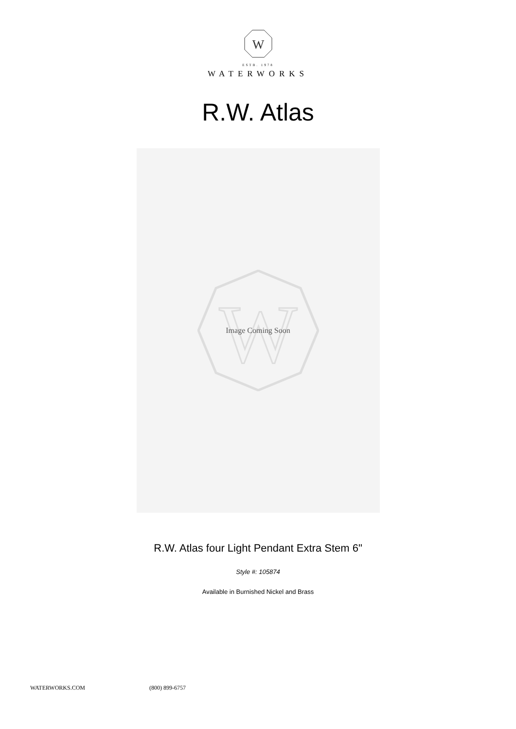W
ESTB. 1978
WATERWORKS
R.W. Atlas
W
Image Coming Soon
R.W. Atlas four Light Pendant Extra Stem 6"
Style #: 105874
Available in Burnished Nickel and Brass
WATERWORKS.COM (800) 899-6757